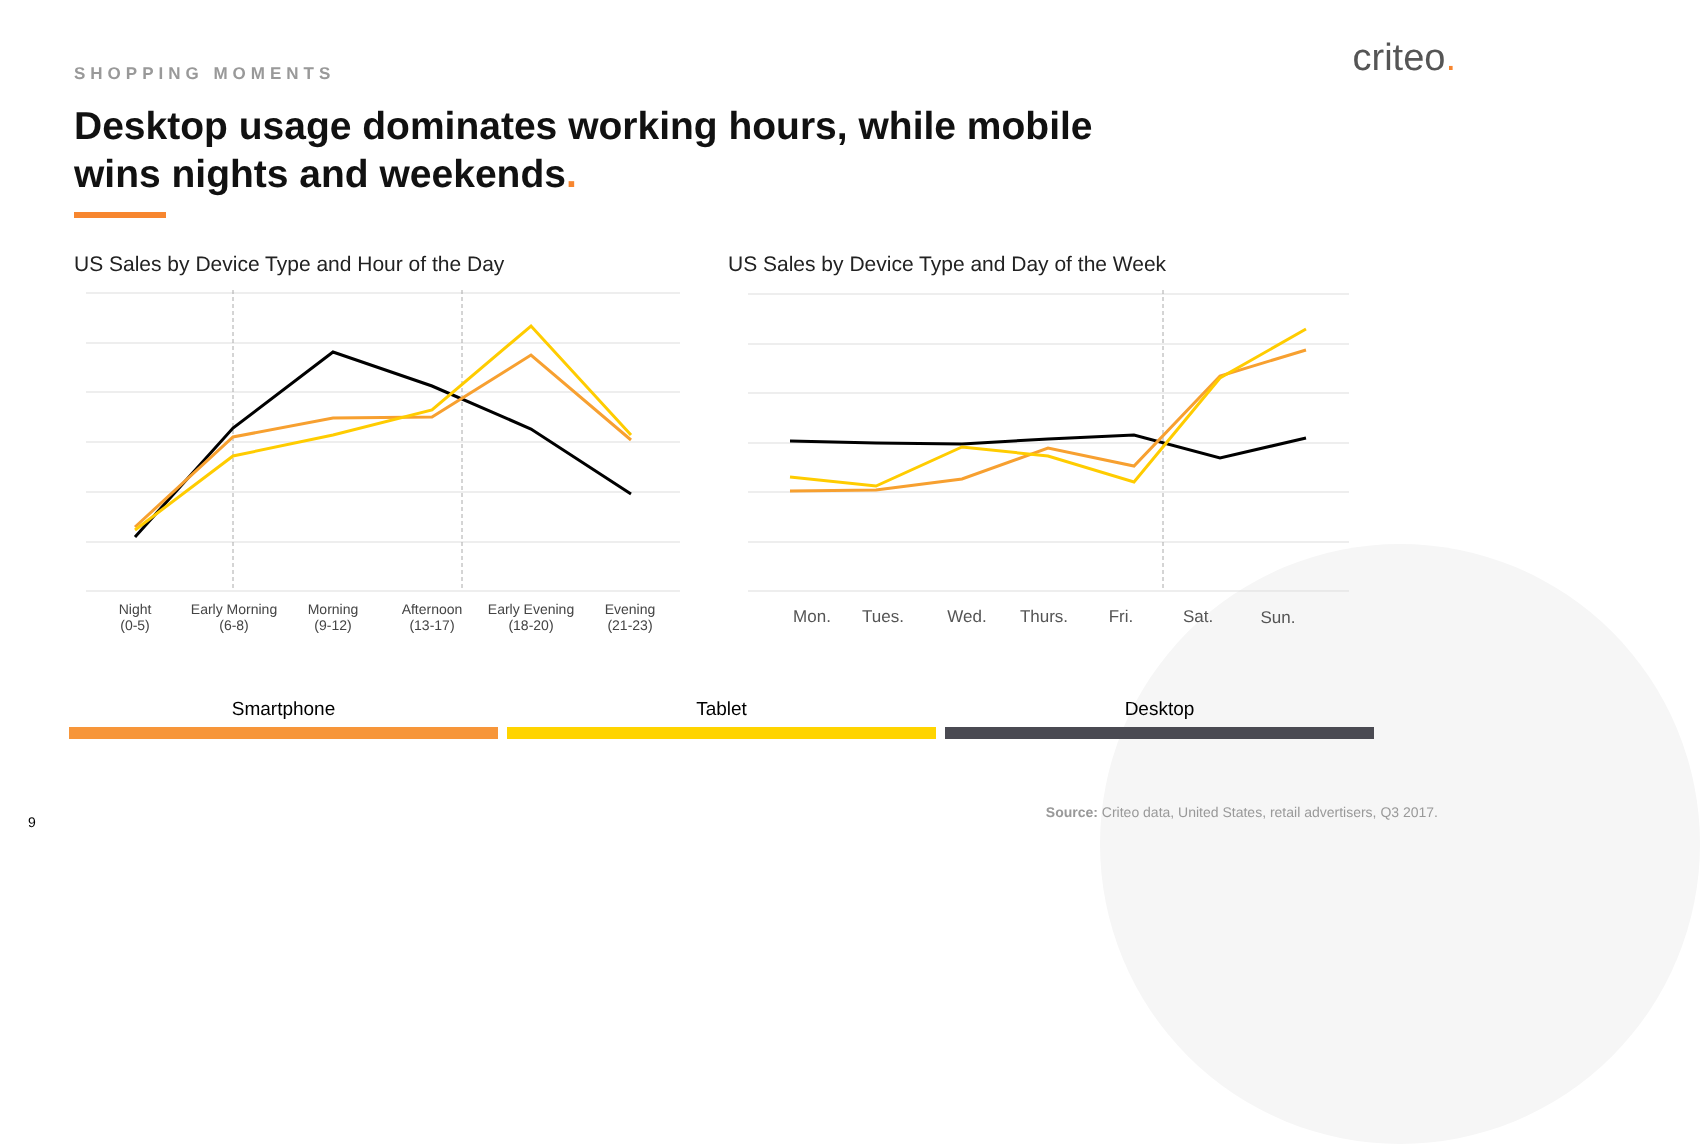SHOPPING MOMENTS criteo.
Desktop usage dominates working hours, while mobile wins nights and weekends.
US Sales by Device Type and Hour of the Day
US Sales by Device Type and Day of the Week
Night
(0-5)
Early Morning
(6-8)
Morning
(9-12)
Afternoon
(13-17)
Early Evening
(18-20)
Evening
(21-23)
Mon.
Tues.
Wed.
Thurs.
Fri.
Sat.
Sun.
Smartphone Tablet Desktop
9
Source: Criteo data, United States, retail advertisers, Q3 2017.